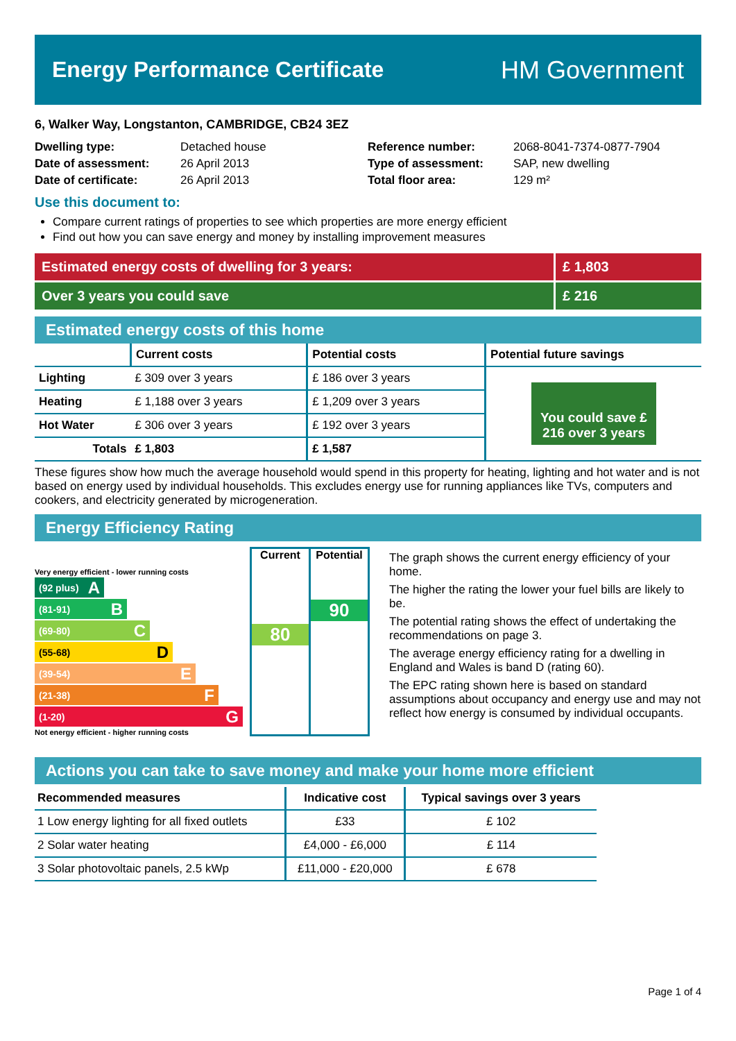Energy Performance Certificate HM Government
6, Walker Way, Longstanton, CAMBRIDGE, CB24 3EZ
Dwelling type:
Date of assessment:
Date of certificate:
Detached house
26 April 2013
26 April 2013
Reference number:
Type of assessment:
Total floor area:
2068-8041-7374-0877-7904
SAP, new dwelling
129 m²
Use this document to:
Compare current ratings of properties to see which properties are more energy efficient
Find out how you can save energy and money by installing improvement measures
Estimated energy costs of dwelling for 3 years:
£ 1,803
Over 3 years you could save £ 216
Estimated energy costs of this home
| | Current costs | Potential costs | Potential future savings |
| --- | --- | --- | --- |
| Lighting | £ 309 over 3 years | £ 186 over 3 years | You could save £ 216 over 3 years |
| Heating | £ 1,188 over 3 years | £ 1,209 over 3 years | |
| Hot Water | £ 306 over 3 years | £ 192 over 3 years | |
| Totals | £ 1,803 | £ 1,587 | |
These figures show how much the average household would spend in this property for heating, lighting and hot water and is not based on energy used by individual households. This excludes energy use for running appliances like TVs, computers and cookers, and electricity generated by microgeneration.
Energy Efficiency Rating
Very energy efficient - lower running costs
(92 plus) A
(81-91) B
(69-80) C
(55-68) D
(39-54) E
(21-38) F
(1-20) G
Not energy efficient - higher running costs
Current
80
Potential
90
The graph shows the current energy efficiency of your home.
The higher the rating the lower your fuel bills are likely to be.
The potential rating shows the effect of undertaking the recommendations on page 3.
The average energy efficiency rating for a dwelling in England and Wales is band D (rating 60).
The EPC rating shown here is based on standard assumptions about occupancy and energy use and may not reflect how energy is consumed by individual occupants.
Actions you can take to save money and make your home more efficient
| Recommended measures | Indicative cost | Typical savings over 3 years |
| --- | --- | --- |
| 1 Low energy lighting for all fixed outlets | £33 | £ 102 |
| 2 Solar water heating | £4,000 - £6,000 | £ 114 |
| 3 Solar photovoltaic panels, 2.5 kWp | £11,000 - £20,000 | £ 678 |
Page 1 of 4